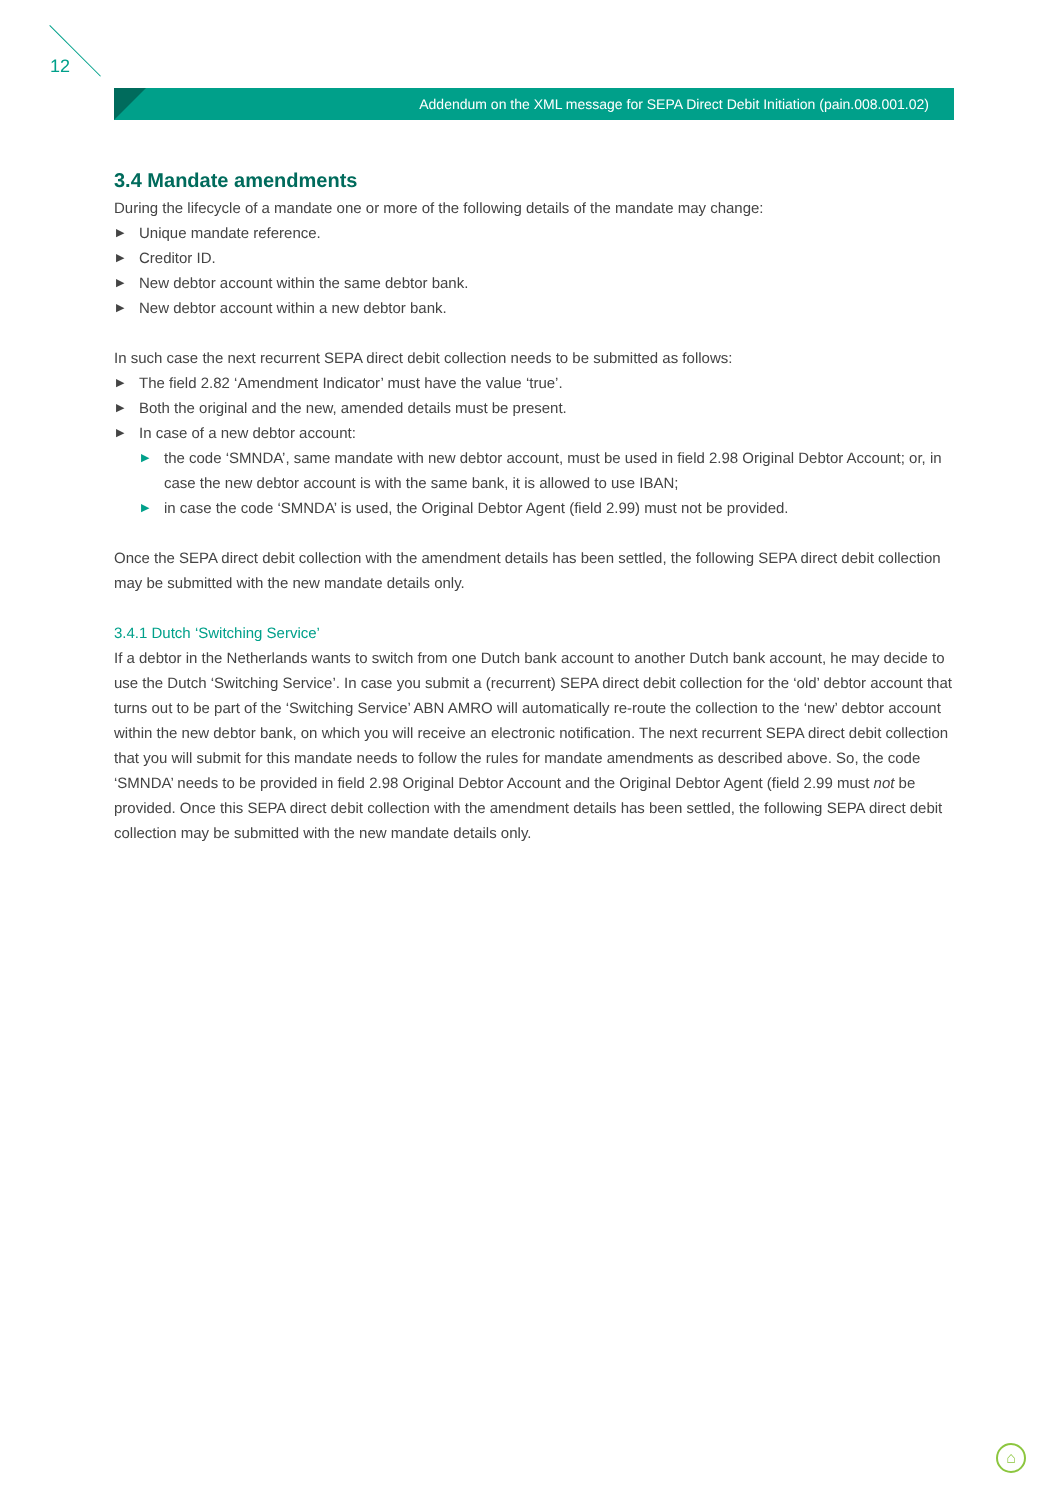12
Addendum on the XML message for SEPA Direct Debit Initiation (pain.008.001.02)
3.4 Mandate amendments
During the lifecycle of a mandate one or more of the following details of the mandate may change:
▶ Unique mandate reference.
▶ Creditor ID.
▶ New debtor account within the same debtor bank.
▶ New debtor account within a new debtor bank.
In such case the next recurrent SEPA direct debit collection needs to be submitted as follows:
▶ The field 2.82 ‘Amendment Indicator’ must have the value ‘true’.
▶ Both the original and the new, amended details must be present.
▶ In case of a new debtor account:
▶ the code ‘SMNDA’, same mandate with new debtor account, must be used in field 2.98 Original Debtor Account; or, in case the new debtor account is with the same bank, it is allowed to use IBAN;
▶ in case the code ‘SMNDA’ is used, the Original Debtor Agent (field 2.99) must not be provided.
Once the SEPA direct debit collection with the amendment details has been settled, the following SEPA direct debit collection may be submitted with the new mandate details only.
3.4.1 Dutch ‘Switching Service’
If a debtor in the Netherlands wants to switch from one Dutch bank account to another Dutch bank account, he may decide to use the Dutch ‘Switching Service’. In case you submit a (recurrent) SEPA direct debit collection for the ‘old’ debtor account that turns out to be part of the ‘Switching Service’ ABN AMRO will automatically re-route the collection to the ‘new’ debtor account within the new debtor bank, on which you will receive an electronic notification. The next recurrent SEPA direct debit collection that you will submit for this mandate needs to follow the rules for mandate amendments as described above. So, the code ‘SMNDA’ needs to be provided in field 2.98 Original Debtor Account and the Original Debtor Agent (field 2.99 must not be provided. Once this SEPA direct debit collection with the amendment details has been settled, the following SEPA direct debit collection may be submitted with the new mandate details only.
⌂